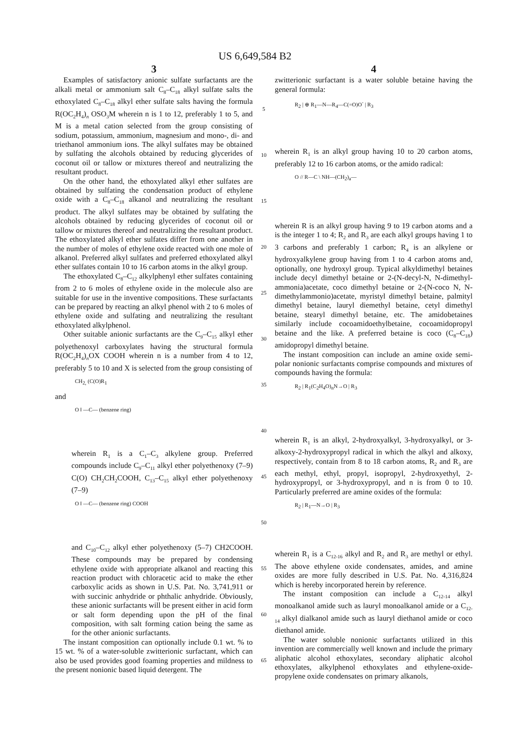US 6,649,584 B2
3
Examples of satisfactory anionic sulfate surfactants are the alkali metal or ammonium salt C<sub>8</sub>–C<sub>18</sub> alkyl sulfate salts the ethoxylated C<sub>8</sub>–C<sub>18</sub> alkyl ether sulfate salts having the formula R(OC<sub>2</sub>H<sub>4</sub>)<sub>n</sub> OSO<sub>3</sub>M wherein n is 1 to 12, preferably 1 to 5, and M is a metal cation selected from the group consisting of sodium, potassium, ammonium, magnesium and mono-, di- and triethanol ammonium ions. The alkyl sulfates may be obtained by sulfating the alcohols obtained by reducing glycerides of coconut oil or tallow or mixtures thereof and neutralizing the resultant product.
On the other hand, the ethoxylated alkyl ether sulfates are obtained by sulfating the condensation product of ethylene oxide with a C<sub>8</sub>–C<sub>18</sub> alkanol and neutralizing the resultant product. The alkyl sulfates may be obtained by sulfating the alcohols obtained by reducing glycerides of coconut oil or tallow or mixtures thereof and neutralizing the resultant product. The ethoxylated alkyl ether sulfates differ from one another in the number of moles of ethylene oxide reacted with one mole of alkanol. Preferred alkyl sulfates and preferred ethoxylated alkyl ether sulfates contain 10 to 16 carbon atoms in the alkyl group.
The ethoxylated C<sub>8</sub>–C<sub>12</sub> alkylphenyl ether sulfates containing from 2 to 6 moles of ethylene oxide in the molecule also are suitable for use in the inventive compositions. These surfactants can be prepared by reacting an alkyl phenol with 2 to 6 moles of ethylene oxide and sulfating and neutralizing the resultant ethoxylated alkylphenol.
Other suitable anionic surfactants are the C<sub>9</sub>–C<sub>15</sub> alkyl ether polyethenoxyl carboxylates having the structural formula R(OC<sub>2</sub>H<sub>4</sub>)<sub>n</sub>OX COOH wherein n is a number from 4 to 12, preferably 5 to 10 and X is selected from the group consisting of
CH<sub>2,</sub> (C(O)R<sub>1</sub>
and
O ‖ —C— (benzene ring)
wherein R<sub>1</sub> is a C<sub>1</sub>–C<sub>3</sub> alkylene group. Preferred compounds include C<sub>9</sub>–C<sub>11</sub> alkyl ether polyethenoxy (7–9) C(O) CH<sub>2</sub>CH<sub>2</sub>COOH, C<sub>13</sub>–C<sub>15</sub> alkyl ether polyethenoxy (7–9)
O ‖ —C— (benzene ring) COOH
and C<sub>10</sub>–C<sub>12</sub> alkyl ether polyethenoxy (5–7) CH2COOH. These compounds may be prepared by condensing ethylene oxide with appropriate alkanol and reacting this reaction product with chloracetic acid to make the ether carboxylic acids as shown in U.S. Pat. No. 3,741,911 or with succinic anhydride or phthalic anhydride. Obviously, these anionic surfactants will be present either in acid form or salt form depending upon the pH of the final composition, with salt forming cation being the same as for the other anionic surfactants.
The instant composition can optionally include 0.1 wt. % to 15 wt. % of a water-soluble zwitterionic surfactant, which can also be used provides good foaming properties and mildness to the present nonionic based liquid detergent. The
5
10
15
20
25
30
35
40
45
50
55
60
65
4
zwitterionic surfactant is a water soluble betaine having the general formula:
R<sub>2</sub> | ⊕ R<sub>1</sub>—N—R<sub>4</sub>—C(=O)O<sup>-</sup> | R<sub>3</sub>
wherein R<sub>1</sub> is an alkyl group having 10 to 20 carbon atoms, preferably 12 to 16 carbon atoms, or the amido radical:
O // R—C \ NH—(CH<sub>2</sub>)<sub>a</sub>—
wherein R is an alkyl group having 9 to 19 carbon atoms and a is the integer 1 to 4; R<sub>2</sub> and R<sub>3</sub> are each alkyl groups having 1 to 3 carbons and preferably 1 carbon; R<sub>4</sub> is an alkylene or hydroxyalkylene group having from 1 to 4 carbon atoms and, optionally, one hydroxyl group. Typical alkyldimethyl betaines include decyl dimethyl betaine or 2-(N-decyl-N, N-dimethyl-ammonia)acetate, coco dimethyl betaine or 2-(N-coco N, N-dimethylammonio)acetate, myristyl dimethyl betaine, palmityl dimethyl betaine, lauryl diemethyl betaine, cetyl dimethyl betaine, stearyl dimethyl betaine, etc. The amidobetaines similarly include cocoamidoethylbetaine, cocoamidopropyl betaine and the like. A preferred betaine is coco (C<sub>8</sub>–C<sub>18</sub>) amidopropyl dimethyl betaine.
The instant composition can include an amine oxide semi-polar nonionic surfactants comprise compounds and mixtures of compounds having the formula:
R<sub>2</sub> | R<sub>1</sub>(C<sub>2</sub>H<sub>4</sub>O)<sub>n</sub>N→O | R<sub>3</sub>
wherein R<sub>1</sub> is an alkyl, 2-hydroxyalkyl, 3-hydroxyalkyl, or 3-alkoxy-2-hydroxypropyl radical in which the alkyl and alkoxy, respectively, contain from 8 to 18 carbon atoms, R<sub>2</sub> and R<sub>3</sub> are each methyl, ethyl, propyl, isopropyl, 2-hydroxyethyl, 2-hydroxypropyl, or 3-hydroxypropyl, and n is from 0 to 10. Particularly preferred are amine oxides of the formula:
R<sub>2</sub> | R<sub>1</sub>—N→O | R<sub>3</sub>
wherein R<sub>1</sub> is a C<sub>12-16</sub> alkyl and R<sub>2</sub> and R<sub>3</sub> are methyl or ethyl. The above ethylene oxide condensates, amides, and amine oxides are more fully described in U.S. Pat. No. 4,316,824 which is hereby incorporated herein by reference.
The instant composition can include a C<sub>12-14</sub> alkyl monoalkanol amide such as lauryl monoalkanol amide or a C<sub>12-14</sub> alkyl dialkanol amide such as lauryl diethanol amide or coco diethanol amide.
The water soluble nonionic surfactants utilized in this invention are commercially well known and include the primary aliphatic alcohol ethoxylates, secondary aliphatic alcohol ethoxylates, alkylphenol ethoxylates and ethylene-oxide-propylene oxide condensates on primary alkanols,